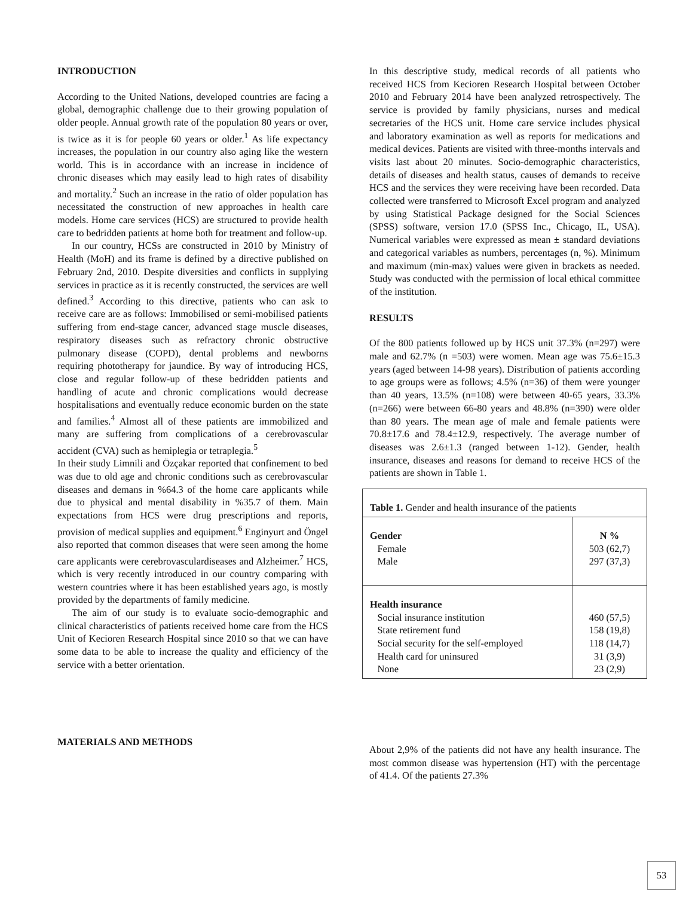INTRODUCTION
According to the United Nations, developed countries are facing a global, demographic challenge due to their growing population of older people. Annual growth rate of the population 80 years or over, is twice as it is for people 60 years or older.<sup>1</sup> As life expectancy increases, the population in our country also aging like the western world. This is in accordance with an increase in incidence of chronic diseases which may easily lead to high rates of disability and mortality.<sup>2</sup> Such an increase in the ratio of older population has necessitated the construction of new approaches in health care models. Home care services (HCS) are structured to provide health care to bedridden patients at home both for treatment and follow-up.
In our country, HCSs are constructed in 2010 by Ministry of Health (MoH) and its frame is defined by a directive published on February 2nd, 2010. Despite diversities and conflicts in supplying services in practice as it is recently constructed, the services are well defined.<sup>3</sup> According to this directive, patients who can ask to receive care are as follows: Immobilised or semi-mobilised patients suffering from end-stage cancer, advanced stage muscle diseases, respiratory diseases such as refractory chronic obstructive pulmonary disease (COPD), dental problems and newborns requiring phototherapy for jaundice. By way of introducing HCS, close and regular follow-up of these bedridden patients and handling of acute and chronic complications would decrease hospitalisations and eventually reduce economic burden on the state and families.<sup>4</sup> Almost all of these patients are immobilized and many are suffering from complications of a cerebrovascular accident (CVA) such as hemiplegia or tetraplegia.<sup>5</sup>
In their study Limnili and Özçakar reported that confinement to bed was due to old age and chronic conditions such as cerebrovascular diseases and demans in %64.3 of the home care applicants while due to physical and mental disability in %35.7 of them. Main expectations from HCS were drug prescriptions and reports, provision of medical supplies and equipment.<sup>6</sup> Enginyurt and Öngel also reported that common diseases that were seen among the home care applicants were cerebrovasculardiseases and Alzheimer.<sup>7</sup> HCS, which is very recently introduced in our country comparing with western countries where it has been established years ago, is mostly provided by the departments of family medicine.
The aim of our study is to evaluate socio-demographic and clinical characteristics of patients received home care from the HCS Unit of Kecioren Research Hospital since 2010 so that we can have some data to be able to increase the quality and efficiency of the service with a better orientation.
MATERIALS AND METHODS
In this descriptive study, medical records of all patients who received HCS from Kecioren Research Hospital between October 2010 and February 2014 have been analyzed retrospectively. The service is provided by family physicians, nurses and medical secretaries of the HCS unit. Home care service includes physical and laboratory examination as well as reports for medications and medical devices. Patients are visited with three-months intervals and visits last about 20 minutes. Socio-demographic characteristics, details of diseases and health status, causes of demands to receive HCS and the services they were receiving have been recorded. Data collected were transferred to Microsoft Excel program and analyzed by using Statistical Package designed for the Social Sciences (SPSS) software, version 17.0 (SPSS Inc., Chicago, IL, USA). Numerical variables were expressed as mean ± standard deviations and categorical variables as numbers, percentages (n, %). Minimum and maximum (min-max) values were given in brackets as needed. Study was conducted with the permission of local ethical committee of the institution.
RESULTS
Of the 800 patients followed up by HCS unit 37.3% (n=297) were male and 62.7% (n =503) were women. Mean age was 75.6±15.3 years (aged between 14-98 years). Distribution of patients according to age groups were as follows; 4.5% (n=36) of them were younger than 40 years, 13.5% (n=108) were between 40-65 years, 33.3% (n=266) were between 66-80 years and 48.8% (n=390) were older than 80 years. The mean age of male and female patients were 70.8±17.6 and 78.4±12.9, respectively. The average number of diseases was 2.6±1.3 (ranged between 1-12). Gender, health insurance, diseases and reasons for demand to receive HCS of the patients are shown in Table 1.
| Table 1. Gender and health insurance of the patients | |
| Gender Female Male | N % 503 (62,7) 297 (37,3) |
| Health insurance Social insurance institution State retirement fund Social security for the self-employed Health card for uninsured None | 460 (57,5) 158 (19,8) 118 (14,7) 31 (3,9) 23 (2,9) |
About 2,9% of the patients did not have any health insurance. The most common disease was hypertension (HT) with the percentage of 41.4. Of the patients 27.3%
53